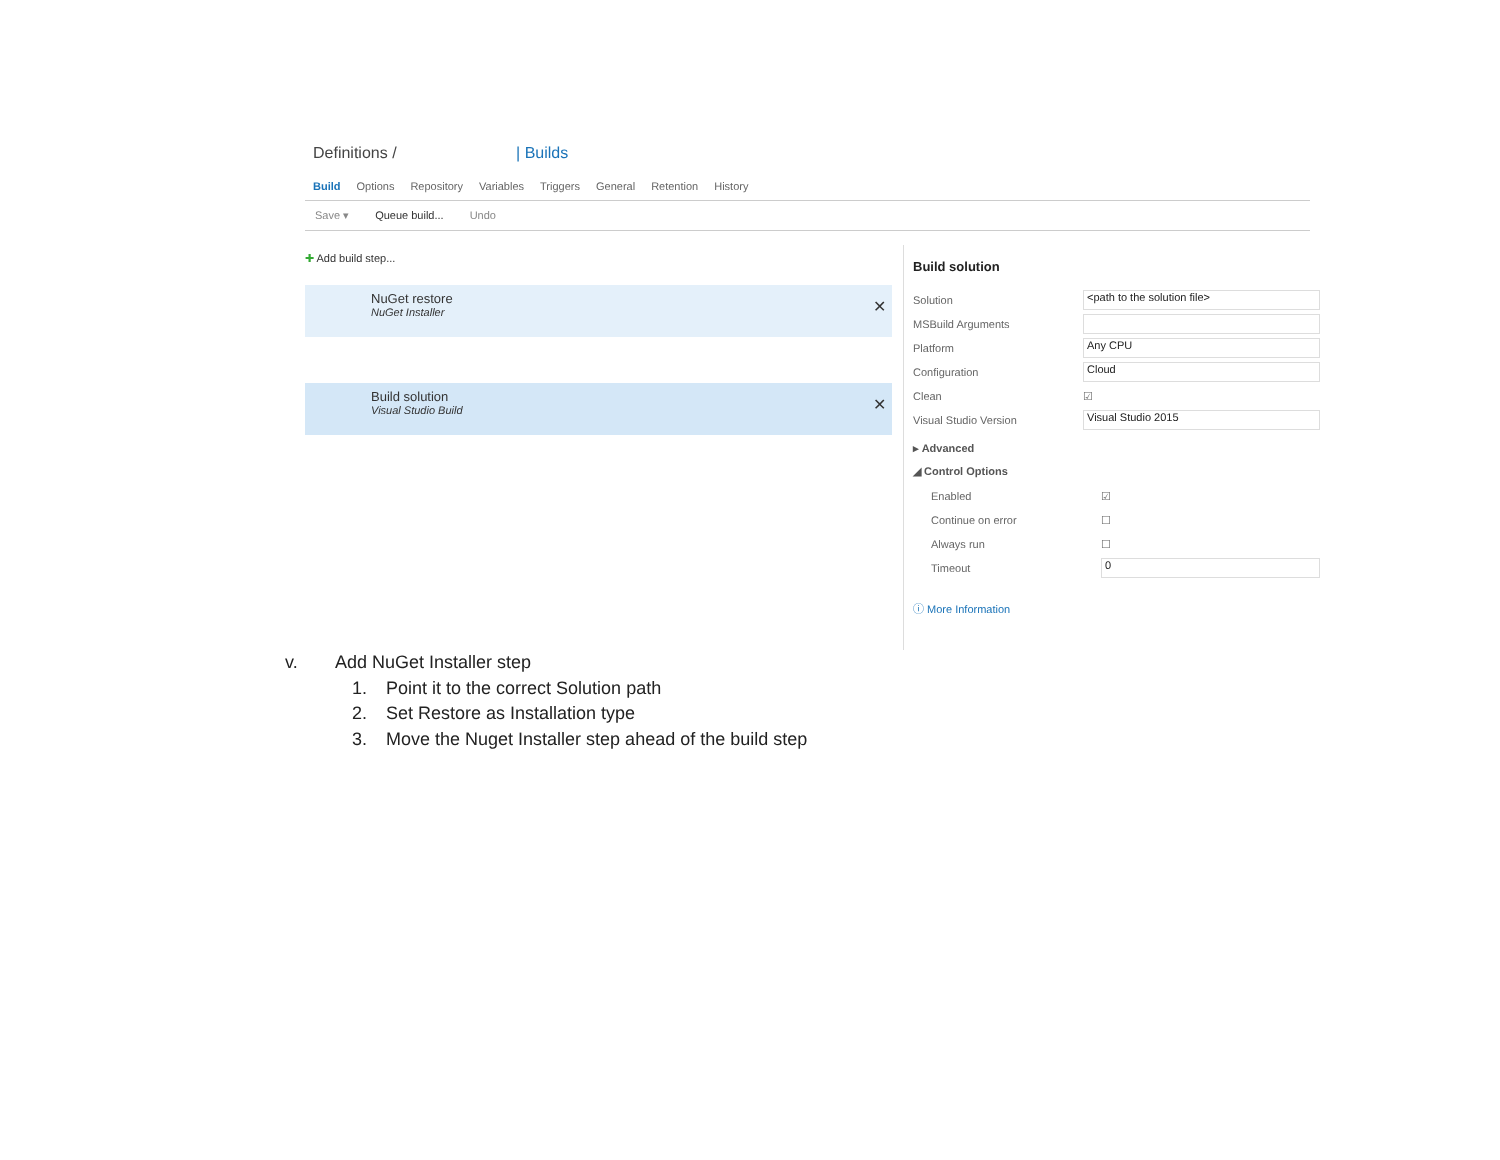Definitions / | Builds
Build Options Repository Variables Triggers General Retention History
Save ▾ Queue build... Undo
✚ Add build step...
NuGet restore
NuGet Installer ✕
Build solution
Visual Studio Build ✕
Build solution
Solution <path to the solution file>
MSBuild Arguments
Platform Any CPU
Configuration Cloud
Clean ☑
Visual Studio Version Visual Studio 2015
▸ Advanced
◢ Control Options
Enabled ☑
Continue on error ☐
Always run ☐
Timeout 0
ⓘ More Information
v. Add NuGet Installer step
1. Point it to the correct Solution path
2. Set Restore as Installation type
3. Move the Nuget Installer step ahead of the build step